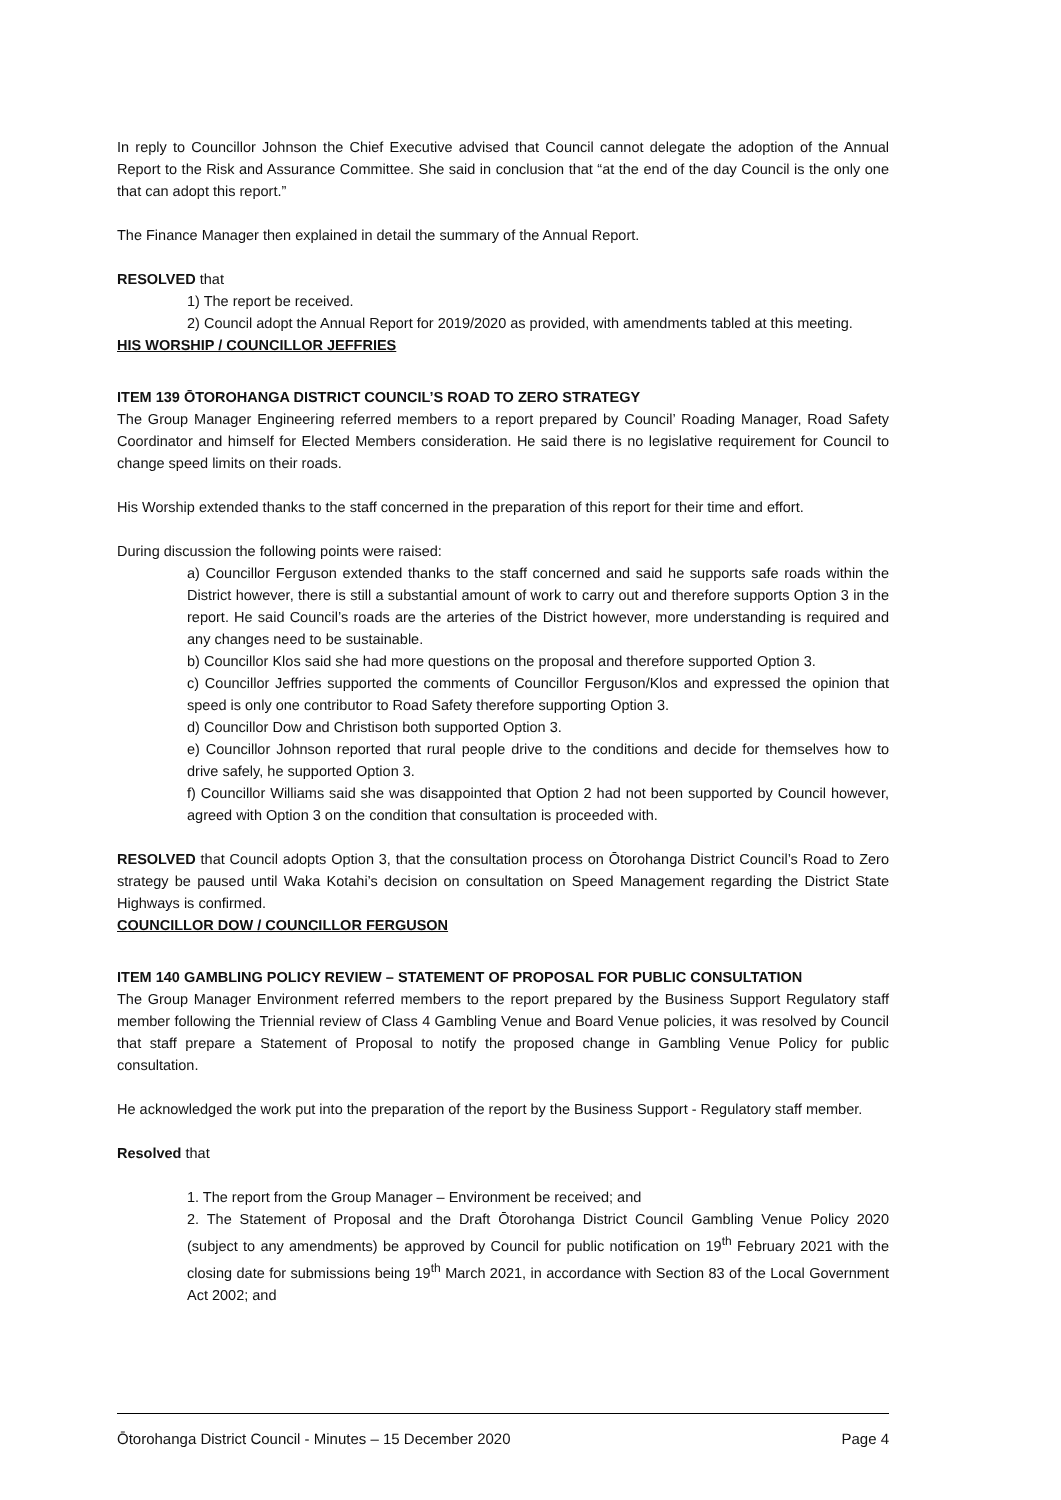In reply to Councillor Johnson the Chief Executive advised that Council cannot delegate the adoption of the Annual Report to the Risk and Assurance Committee. She said in conclusion that “at the end of the day Council is the only one that can adopt this report.”
The Finance Manager then explained in detail the summary of the Annual Report.
RESOLVED that
1) The report be received.
2) Council adopt the Annual Report for 2019/2020 as provided, with amendments tabled at this meeting.
HIS WORSHIP / COUNCILLOR JEFFRIES
ITEM 139 ŌTOROHANGA DISTRICT COUNCIL’S ROAD TO ZERO STRATEGY
The Group Manager Engineering referred members to a report prepared by Council’ Roading Manager, Road Safety Coordinator and himself for Elected Members consideration. He said there is no legislative requirement for Council to change speed limits on their roads.
His Worship extended thanks to the staff concerned in the preparation of this report for their time and effort.
During discussion the following points were raised:
a) Councillor Ferguson extended thanks to the staff concerned and said he supports safe roads within the District however, there is still a substantial amount of work to carry out and therefore supports Option 3 in the report. He said Council’s roads are the arteries of the District however, more understanding is required and any changes need to be sustainable.
b) Councillor Klos said she had more questions on the proposal and therefore supported Option 3.
c) Councillor Jeffries supported the comments of Councillor Ferguson/Klos and expressed the opinion that speed is only one contributor to Road Safety therefore supporting Option 3.
d) Councillor Dow and Christison both supported Option 3.
e) Councillor Johnson reported that rural people drive to the conditions and decide for themselves how to drive safely, he supported Option 3.
f) Councillor Williams said she was disappointed that Option 2 had not been supported by Council however, agreed with Option 3 on the condition that consultation is proceeded with.
RESOLVED that Council adopts Option 3, that the consultation process on Ōtorohanga District Council’s Road to Zero strategy be paused until Waka Kotahi’s decision on consultation on Speed Management regarding the District State Highways is confirmed.
COUNCILLOR DOW / COUNCILLOR FERGUSON
ITEM 140 GAMBLING POLICY REVIEW – STATEMENT OF PROPOSAL FOR PUBLIC CONSULTATION
The Group Manager Environment referred members to the report prepared by the Business Support Regulatory staff member following the Triennial review of Class 4 Gambling Venue and Board Venue policies, it was resolved by Council that staff prepare a Statement of Proposal to notify the proposed change in Gambling Venue Policy for public consultation.
He acknowledged the work put into the preparation of the report by the Business Support - Regulatory staff member.
Resolved that
1. The report from the Group Manager – Environment be received; and
2. The Statement of Proposal and the Draft Ōtorohanga District Council Gambling Venue Policy 2020 (subject to any amendments) be approved by Council for public notification on 19<sup>th</sup> February 2021 with the closing date for submissions being 19<sup>th</sup> March 2021, in accordance with Section 83 of the Local Government Act 2002; and
Ōtorohanga District Council - Minutes – 15 December 2020 Page 4